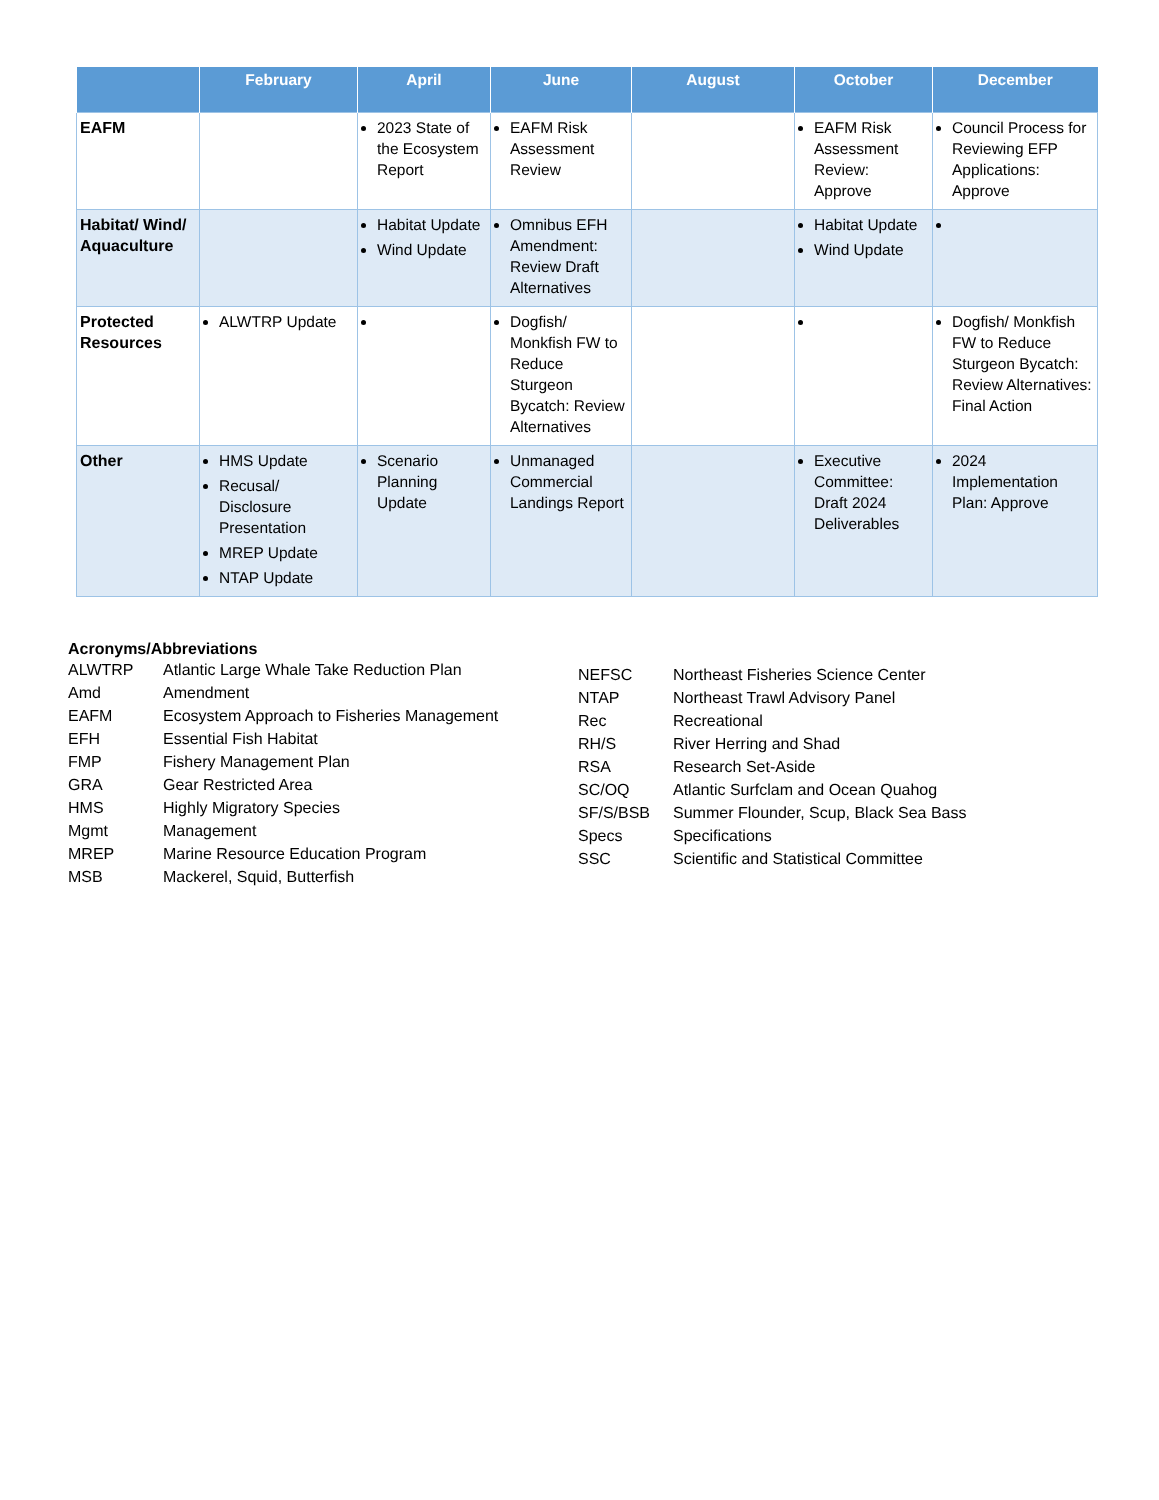| | February | April | June | August | October | December |
| --- | --- | --- | --- | --- | --- | --- |
| EAFM | | 2023 State of the Ecosystem Report | EAFM Risk Assessment Review | | EAFM Risk Assessment Review: Approve | Council Process for Reviewing EFP Applications: Approve |
| Habitat/ Wind/ Aquaculture | | Habitat Update Wind Update | Omnibus EFH Amendment: Review Draft Alternatives | | Habitat Update Wind Update | |
| Protected Resources | ALWTRP Update | | Dogfish/ Monkfish FW to Reduce Sturgeon Bycatch: Review Alternatives | | | Dogfish/ Monkfish FW to Reduce Sturgeon Bycatch: Review Alternatives: Final Action |
| Other | HMS Update Recusal/ Disclosure Presentation MREP Update NTAP Update | Scenario Planning Update | Unmanaged Commercial Landings Report | | Executive Committee: Draft 2024 Deliverables | 2024 Implementation Plan: Approve |
Acronyms/Abbreviations
| ALWTRP | Atlantic Large Whale Take Reduction Plan |
| Amd | Amendment |
| EAFM | Ecosystem Approach to Fisheries Management |
| EFH | Essential Fish Habitat |
| FMP | Fishery Management Plan |
| GRA | Gear Restricted Area |
| HMS | Highly Migratory Species |
| Mgmt | Management |
| MREP | Marine Resource Education Program |
| MSB | Mackerel, Squid, Butterfish |
| NEFSC | Northeast Fisheries Science Center |
| NTAP | Northeast Trawl Advisory Panel |
| Rec | Recreational |
| RH/S | River Herring and Shad |
| RSA | Research Set-Aside |
| SC/OQ | Atlantic Surfclam and Ocean Quahog |
| SF/S/BSB | Summer Flounder, Scup, Black Sea Bass |
| Specs | Specifications |
| SSC | Scientific and Statistical Committee |